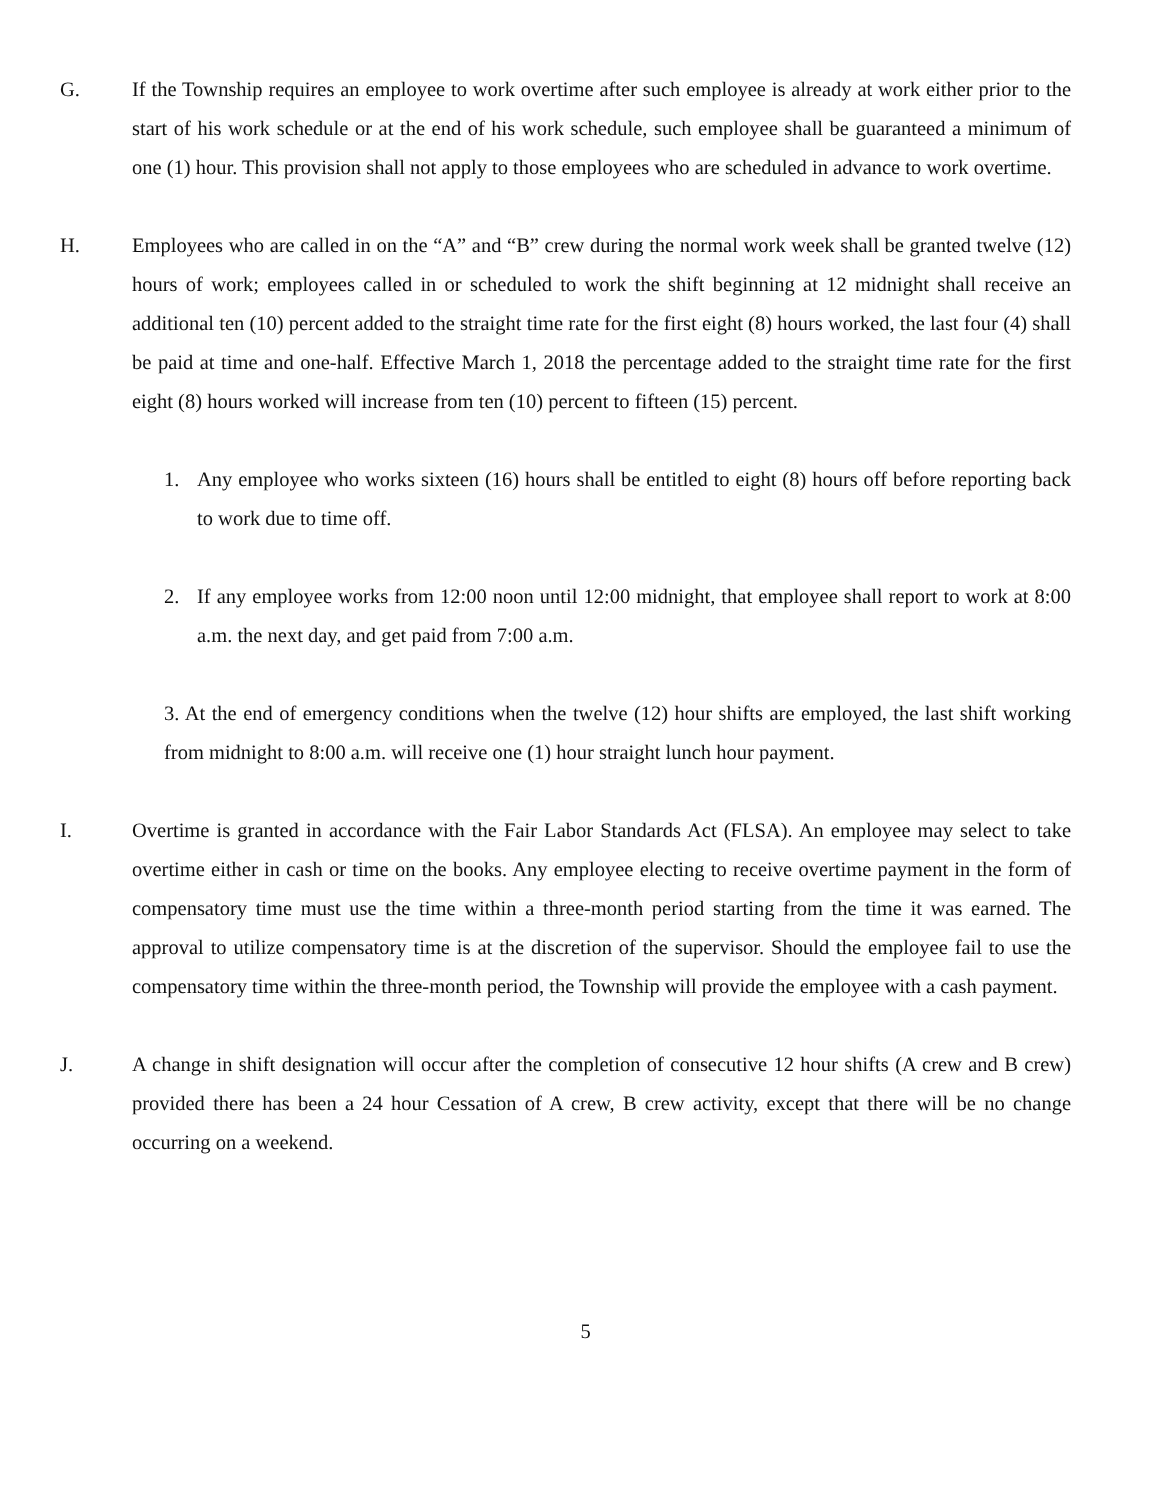G. If the Township requires an employee to work overtime after such employee is already at work either prior to the start of his work schedule or at the end of his work schedule, such employee shall be guaranteed a minimum of one (1) hour. This provision shall not apply to those employees who are scheduled in advance to work overtime.
H. Employees who are called in on the “A” and “B” crew during the normal work week shall be granted twelve (12) hours of work; employees called in or scheduled to work the shift beginning at 12 midnight shall receive an additional ten (10) percent added to the straight time rate for the first eight (8) hours worked, the last four (4) shall be paid at time and one-half. Effective March 1, 2018 the percentage added to the straight time rate for the first eight (8) hours worked will increase from ten (10) percent to fifteen (15) percent.
1. Any employee who works sixteen (16) hours shall be entitled to eight (8) hours off before reporting back to work due to time off.
2. If any employee works from 12:00 noon until 12:00 midnight, that employee shall report to work at 8:00 a.m. the next day, and get paid from 7:00 a.m.
3. At the end of emergency conditions when the twelve (12) hour shifts are employed, the last shift working from midnight to 8:00 a.m. will receive one (1) hour straight lunch hour payment.
I. Overtime is granted in accordance with the Fair Labor Standards Act (FLSA). An employee may select to take overtime either in cash or time on the books. Any employee electing to receive overtime payment in the form of compensatory time must use the time within a three-month period starting from the time it was earned. The approval to utilize compensatory time is at the discretion of the supervisor. Should the employee fail to use the compensatory time within the three-month period, the Township will provide the employee with a cash payment.
J. A change in shift designation will occur after the completion of consecutive 12 hour shifts (A crew and B crew) provided there has been a 24 hour Cessation of A crew, B crew activity, except that there will be no change occurring on a weekend.
5